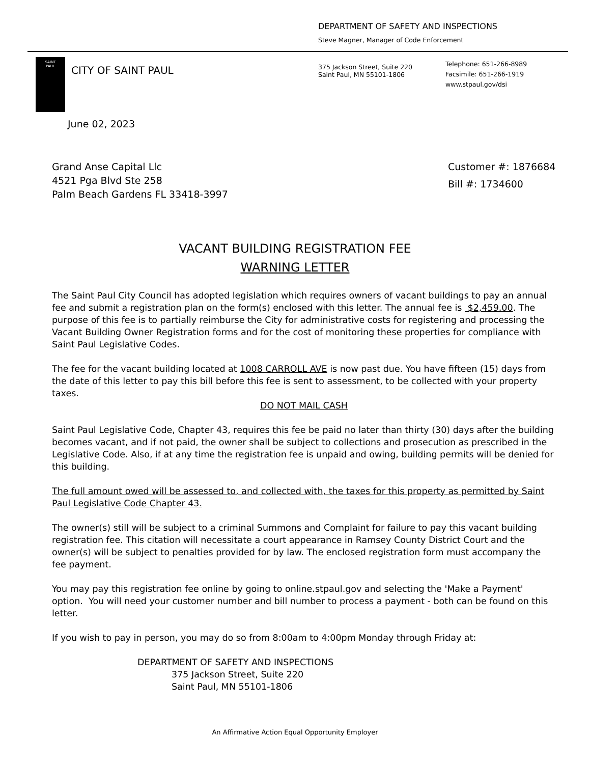DEPARTMENT OF SAFETY AND INSPECTIONS
Steve Magner, Manager of Code Enforcement
SAINT
PAUL
CITY OF SAINT PAUL
375 Jackson Street, Suite 220
Saint Paul, MN 55101-1806
Telephone: 651-266-8989
Facsimile: 651-266-1919
www.stpaul.gov/dsi
June 02, 2023
Grand Anse Capital Llc
4521 Pga Blvd Ste 258
Palm Beach Gardens FL 33418-3997
Customer #: 1876684
Bill #: 1734600
VACANT BUILDING REGISTRATION FEE
WARNING LETTER
The Saint Paul City Council has adopted legislation which requires owners of vacant buildings to pay an annual fee and submit a registration plan on the form(s) enclosed with this letter. The annual fee is $2,459.00. The purpose of this fee is to partially reimburse the City for administrative costs for registering and processing the Vacant Building Owner Registration forms and for the cost of monitoring these properties for compliance with Saint Paul Legislative Codes.
The fee for the vacant building located at 1008 CARROLL AVE is now past due. You have fifteen (15) days from the date of this letter to pay this bill before this fee is sent to assessment, to be collected with your property taxes.
DO NOT MAIL CASH
Saint Paul Legislative Code, Chapter 43, requires this fee be paid no later than thirty (30) days after the building becomes vacant, and if not paid, the owner shall be subject to collections and prosecution as prescribed in the Legislative Code. Also, if at any time the registration fee is unpaid and owing, building permits will be denied for this building.
The full amount owed will be assessed to, and collected with, the taxes for this property as permitted by Saint Paul Legislative Code Chapter 43.
The owner(s) still will be subject to a criminal Summons and Complaint for failure to pay this vacant building registration fee. This citation will necessitate a court appearance in Ramsey County District Court and the owner(s) will be subject to penalties provided for by law. The enclosed registration form must accompany the fee payment.
You may pay this registration fee online by going to online.stpaul.gov and selecting the 'Make a Payment' option. You will need your customer number and bill number to process a payment - both can be found on this letter.
If you wish to pay in person, you may do so from 8:00am to 4:00pm Monday through Friday at:
DEPARTMENT OF SAFETY AND INSPECTIONS
375 Jackson Street, Suite 220
Saint Paul, MN 55101-1806
An Affirmative Action Equal Opportunity Employer